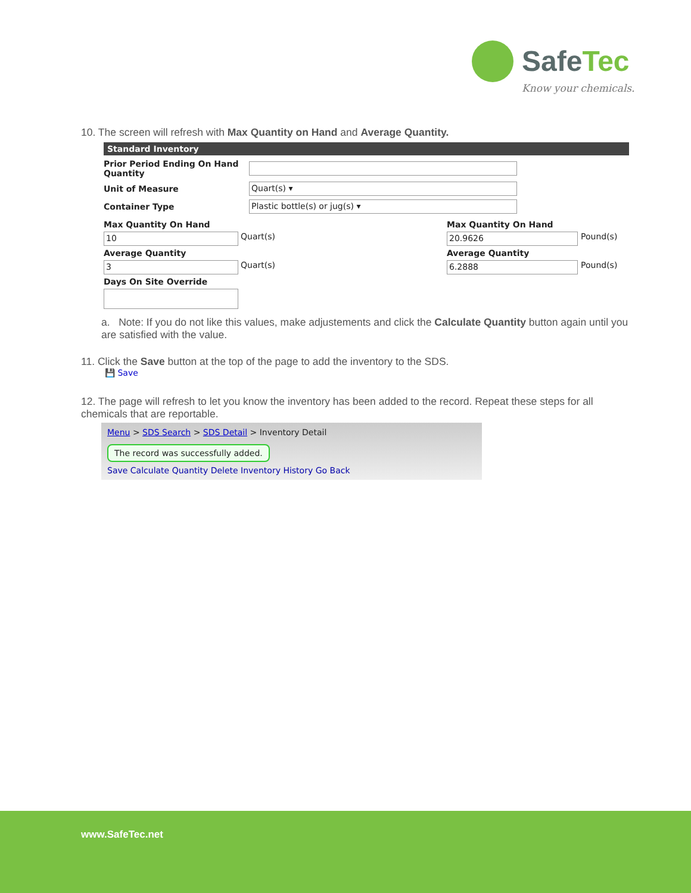SafeTec
Know your chemicals.
10. The screen will refresh with Max Quantity on Hand and Average Quantity.
Standard Inventory
Prior Period Ending On Hand Quantity
Unit of Measure
Quart(s) ▾
Container Type
Plastic bottle(s) or jug(s) ▾
Max Quantity On Hand Max Quantity On Hand
10
Quart(s)
20.9626
Pound(s) Average Quantity Average Quantity
3
Quart(s)
6.2888
Pound(s) Days On Site Override
a. Note: If you do not like this values, make adjustements and click the Calculate Quantity button again until you are satisfied with the value.
11. Click the Save button at the top of the page to add the inventory to the SDS.
💾 Save
12. The page will refresh to let you know the inventory has been added to the record. Repeat these steps for all chemicals that are reportable.
Menu > SDS Search > SDS Detail > Inventory Detail
The record was successfully added.
Save Calculate Quantity Delete Inventory History Go Back
www.SafeTec.net